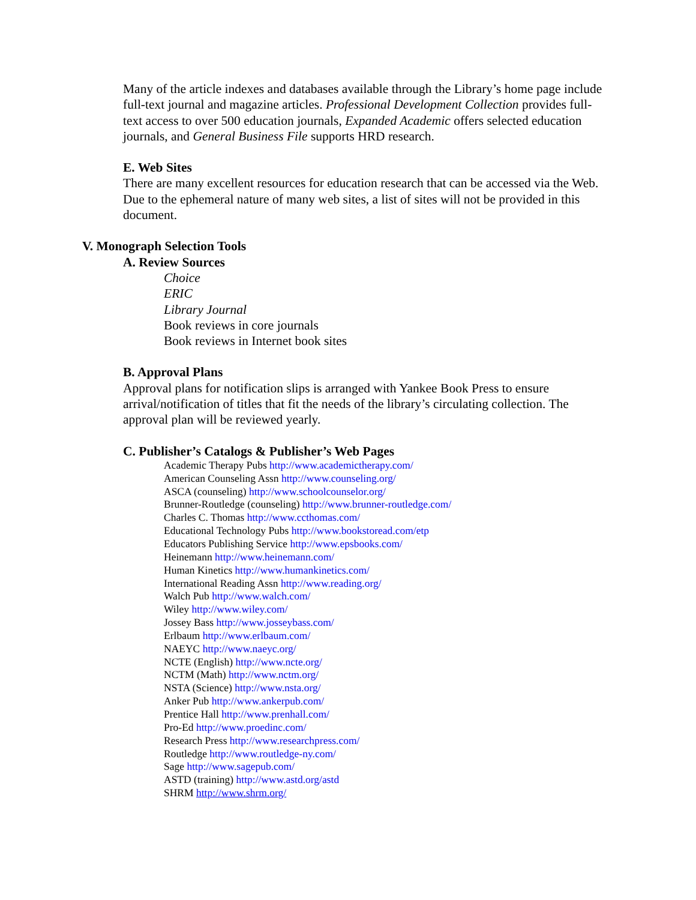Many of the article indexes and databases available through the Library’s home page include full-text journal and magazine articles. Professional Development Collection provides full-text access to over 500 education journals, Expanded Academic offers selected education journals, and General Business File supports HRD research.
E. Web Sites
There are many excellent resources for education research that can be accessed via the Web. Due to the ephemeral nature of many web sites, a list of sites will not be provided in this document.
V. Monograph Selection Tools
A. Review Sources
Choice
ERIC
Library Journal
Book reviews in core journals
Book reviews in Internet book sites
B. Approval Plans
Approval plans for notification slips is arranged with Yankee Book Press to ensure arrival/notification of titles that fit the needs of the library’s circulating collection. The approval plan will be reviewed yearly.
C. Publisher’s Catalogs & Publisher’s Web Pages
Academic Therapy Pubs http://www.academictherapy.com/
American Counseling Assn http://www.counseling.org/
ASCA (counseling) http://www.schoolcounselor.org/
Brunner-Routledge (counseling) http://www.brunner-routledge.com/
Charles C. Thomas http://www.ccthomas.com/
Educational Technology Pubs http://www.bookstoread.com/etp
Educators Publishing Service http://www.epsbooks.com/
Heinemann http://www.heinemann.com/
Human Kinetics http://www.humankinetics.com/
International Reading Assn http://www.reading.org/
Walch Pub http://www.walch.com/
Wiley http://www.wiley.com/
Jossey Bass http://www.josseybass.com/
Erlbaum http://www.erlbaum.com/
NAEYC http://www.naeyc.org/
NCTE (English) http://www.ncte.org/
NCTM (Math) http://www.nctm.org/
NSTA (Science) http://www.nsta.org/
Anker Pub http://www.ankerpub.com/
Prentice Hall http://www.prenhall.com/
Pro-Ed http://www.proedinc.com/
Research Press http://www.researchpress.com/
Routledge http://www.routledge-ny.com/
Sage http://www.sagepub.com/
ASTD (training) http://www.astd.org/astd
SHRM http://www.shrm.org/